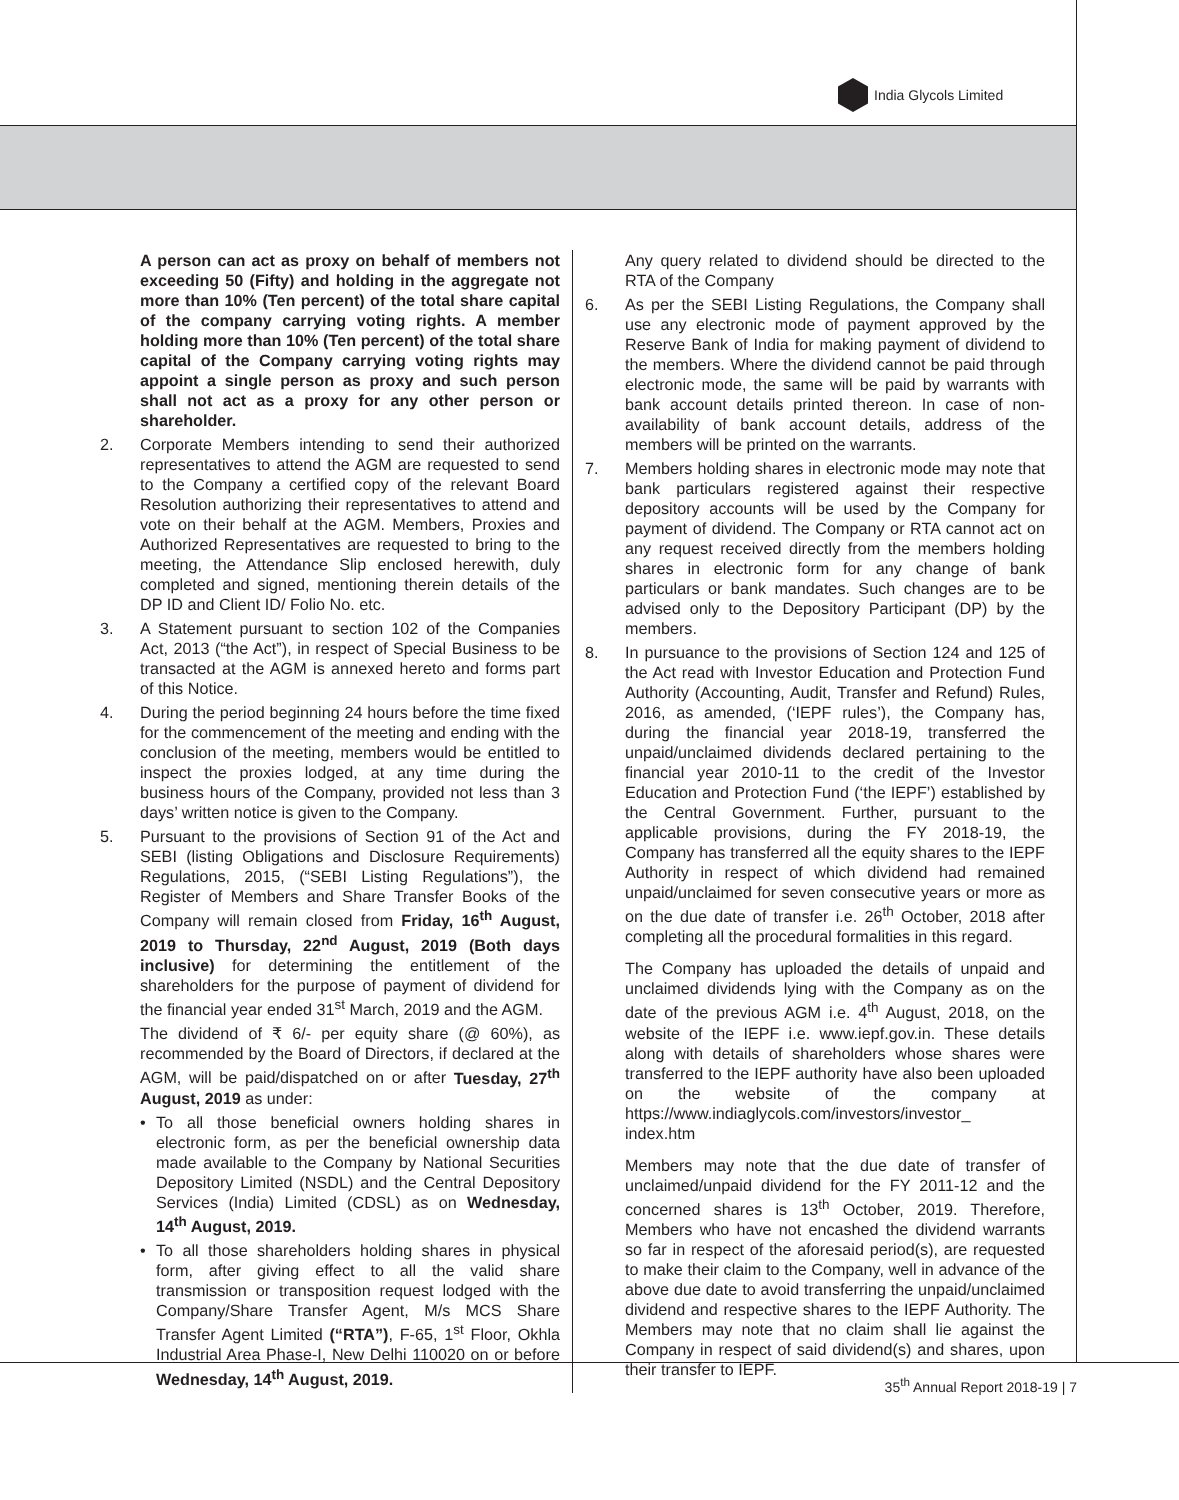India Glycols Limited
A person can act as proxy on behalf of members not exceeding 50 (Fifty) and holding in the aggregate not more than 10% (Ten percent) of the total share capital of the company carrying voting rights. A member holding more than 10% (Ten percent) of the total share capital of the Company carrying voting rights may appoint a single person as proxy and such person shall not act as a proxy for any other person or shareholder.
2. Corporate Members intending to send their authorized representatives to attend the AGM are requested to send to the Company a certified copy of the relevant Board Resolution authorizing their representatives to attend and vote on their behalf at the AGM. Members, Proxies and Authorized Representatives are requested to bring to the meeting, the Attendance Slip enclosed herewith, duly completed and signed, mentioning therein details of the DP ID and Client ID/ Folio No. etc.
3. A Statement pursuant to section 102 of the Companies Act, 2013 (“the Act”), in respect of Special Business to be transacted at the AGM is annexed hereto and forms part of this Notice.
4. During the period beginning 24 hours before the time fixed for the commencement of the meeting and ending with the conclusion of the meeting, members would be entitled to inspect the proxies lodged, at any time during the business hours of the Company, provided not less than 3 days’ written notice is given to the Company.
5. Pursuant to the provisions of Section 91 of the Act and SEBI (listing Obligations and Disclosure Requirements) Regulations, 2015, (“SEBI Listing Regulations”), the Register of Members and Share Transfer Books of the Company will remain closed from Friday, 16<sup>th</sup> August, 2019 to Thursday, 22<sup>nd</sup> August, 2019 (Both days inclusive) for determining the entitlement of the shareholders for the purpose of payment of dividend for the financial year ended 31<sup>st</sup> March, 2019 and the AGM.
The dividend of ₹ 6/- per equity share (@ 60%), as recommended by the Board of Directors, if declared at the AGM, will be paid/dispatched on or after Tuesday, 27<sup>th</sup> August, 2019 as under:
• To all those beneficial owners holding shares in electronic form, as per the beneficial ownership data made available to the Company by National Securities Depository Limited (NSDL) and the Central Depository Services (India) Limited (CDSL) as on Wednesday, 14<sup>th</sup> August, 2019.
• To all those shareholders holding shares in physical form, after giving effect to all the valid share transmission or transposition request lodged with the Company/Share Transfer Agent, M/s MCS Share Transfer Agent Limited (“RTA”), F-65, 1<sup>st</sup> Floor, Okhla Industrial Area Phase-I, New Delhi 110020 on or before Wednesday, 14<sup>th</sup> August, 2019.
Any query related to dividend should be directed to the RTA of the Company
6. As per the SEBI Listing Regulations, the Company shall use any electronic mode of payment approved by the Reserve Bank of India for making payment of dividend to the members. Where the dividend cannot be paid through electronic mode, the same will be paid by warrants with bank account details printed thereon. In case of non-availability of bank account details, address of the members will be printed on the warrants.
7. Members holding shares in electronic mode may note that bank particulars registered against their respective depository accounts will be used by the Company for payment of dividend. The Company or RTA cannot act on any request received directly from the members holding shares in electronic form for any change of bank particulars or bank mandates. Such changes are to be advised only to the Depository Participant (DP) by the members.
8. In pursuance to the provisions of Section 124 and 125 of the Act read with Investor Education and Protection Fund Authority (Accounting, Audit, Transfer and Refund) Rules, 2016, as amended, (‘IEPF rules’), the Company has, during the financial year 2018-19, transferred the unpaid/unclaimed dividends declared pertaining to the financial year 2010-11 to the credit of the Investor Education and Protection Fund (‘the IEPF’) established by the Central Government. Further, pursuant to the applicable provisions, during the FY 2018-19, the Company has transferred all the equity shares to the IEPF Authority in respect of which dividend had remained unpaid/unclaimed for seven consecutive years or more as on the due date of transfer i.e. 26<sup>th</sup> October, 2018 after completing all the procedural formalities in this regard.
The Company has uploaded the details of unpaid and unclaimed dividends lying with the Company as on the date of the previous AGM i.e. 4<sup>th</sup> August, 2018, on the website of the IEPF i.e. www.iepf.gov.in. These details along with details of shareholders whose shares were transferred to the IEPF authority have also been uploaded on the website of the company at https://www.indiaglycols.com/investors/investor_ index.htm
Members may note that the due date of transfer of unclaimed/unpaid dividend for the FY 2011-12 and the concerned shares is 13<sup>th</sup> October, 2019. Therefore, Members who have not encashed the dividend warrants so far in respect of the aforesaid period(s), are requested to make their claim to the Company, well in advance of the above due date to avoid transferring the unpaid/unclaimed dividend and respective shares to the IEPF Authority. The Members may note that no claim shall lie against the Company in respect of said dividend(s) and shares, upon their transfer to IEPF.
35<sup>th</sup> Annual Report 2018-19 | 7